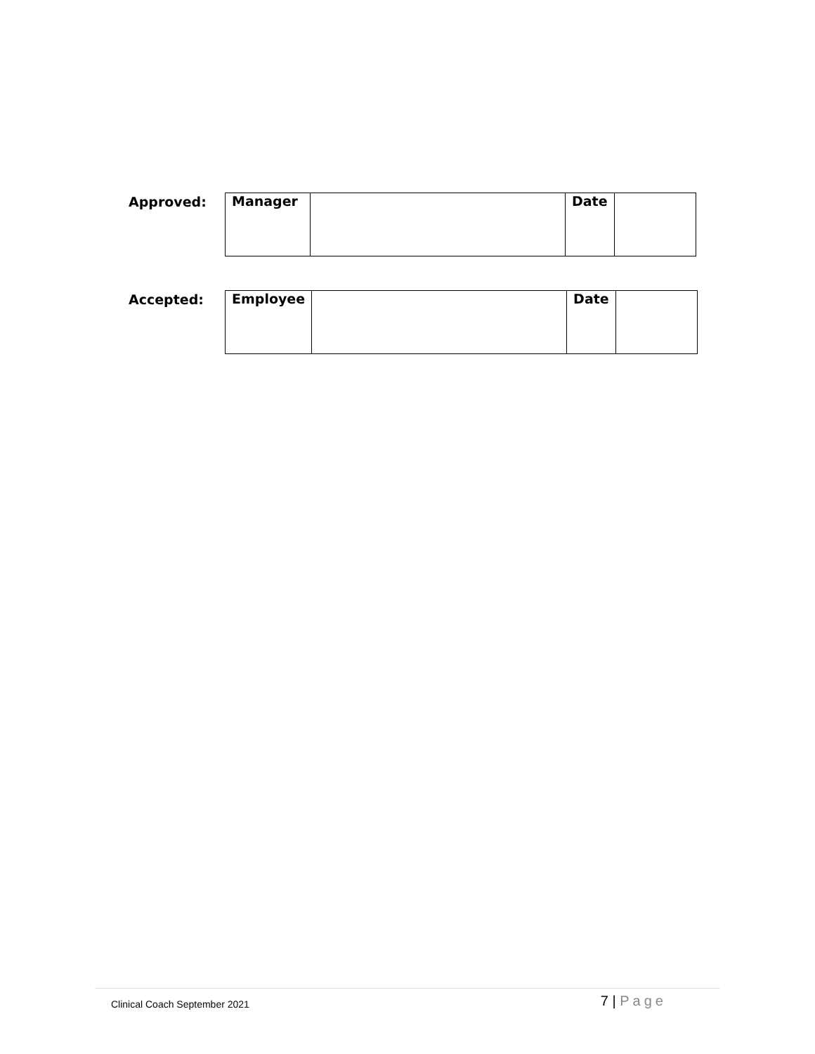Approved:
| Manager | | Date | |
Accepted:
| Employee | | Date | |
Clinical Coach September 2021
7 | Page